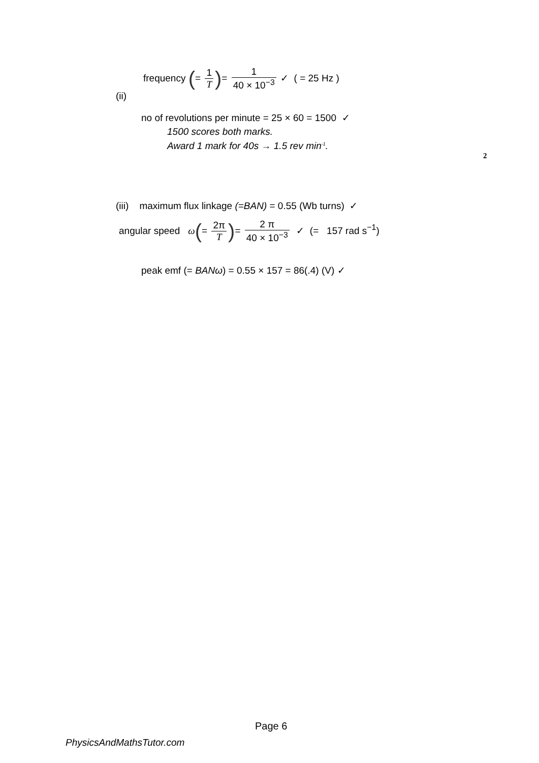(ii)
frequency (= 1 T)= 1 40 × 10<sup>−3</sup> ✓ ( = 25 Hz )
no of revolutions per minute = 25 × 60 = 1500 ✓
1500 scores both marks.
Award 1 mark for 40s → 1.5 rev min<sup>-1</sup>.
2
(iii) maximum flux linkage (=BAN) = 0.55 (Wb turns) ✓
angular speed ω(= 2π T)= 2 π 40 × 10<sup>−3</sup> ✓ (= 157 rad s<sup>−1</sup>)
peak emf (= BANω) = 0.55 × 157 = 86(.4) (V) ✓
Page 6
PhysicsAndMathsTutor.com